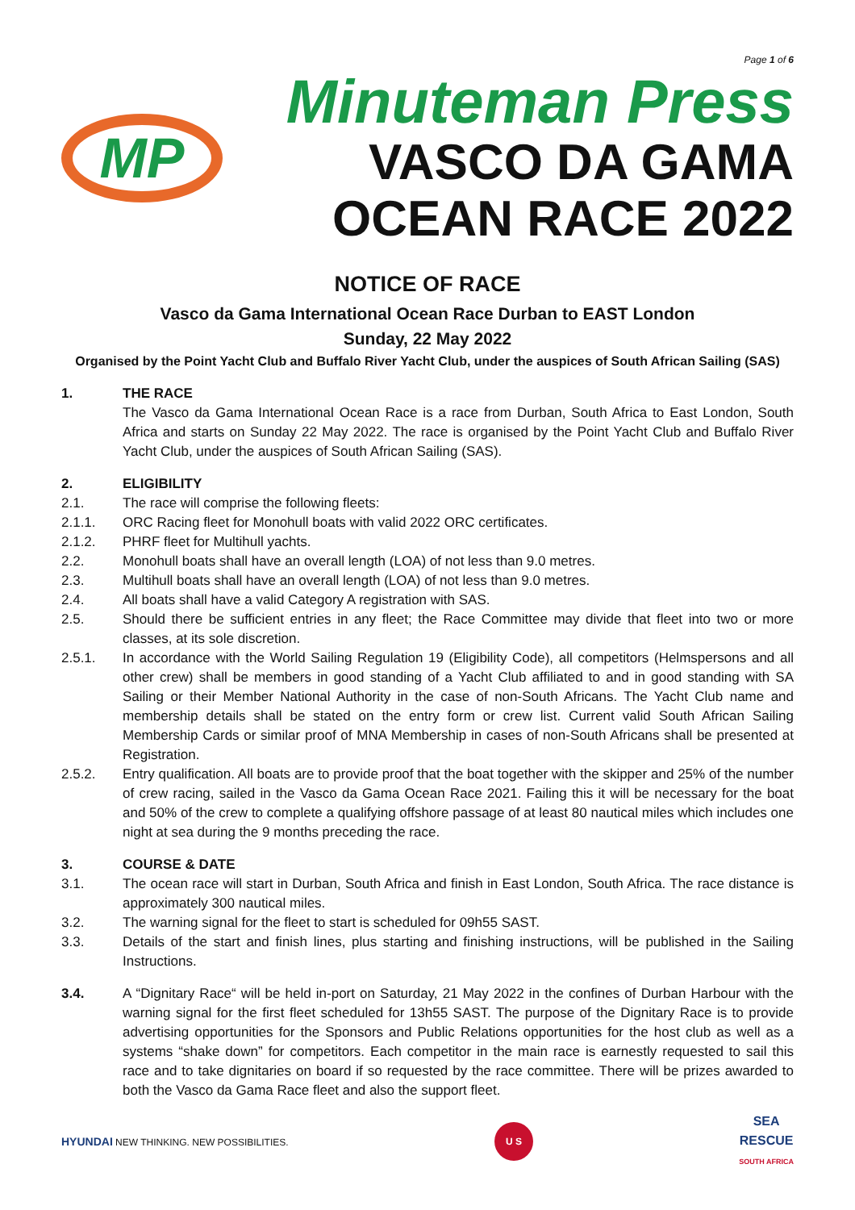Page 1 of 6
MP
Minuteman Press
VASCO DA GAMA
OCEAN RACE 2022
NOTICE OF RACE
Vasco da Gama International Ocean Race Durban to EAST London
Sunday, 22 May 2022
Organised by the Point Yacht Club and Buffalo River Yacht Club, under the auspices of South African Sailing (SAS)
1. THE RACE
The Vasco da Gama International Ocean Race is a race from Durban, South Africa to East London, South Africa and starts on Sunday 22 May 2022. The race is organised by the Point Yacht Club and Buffalo River Yacht Club, under the auspices of South African Sailing (SAS).
2. ELIGIBILITY
2.1. The race will comprise the following fleets:
2.1.1. ORC Racing fleet for Monohull boats with valid 2022 ORC certificates.
2.1.2. PHRF fleet for Multihull yachts.
2.2. Monohull boats shall have an overall length (LOA) of not less than 9.0 metres.
2.3. Multihull boats shall have an overall length (LOA) of not less than 9.0 metres.
2.4. All boats shall have a valid Category A registration with SAS.
2.5. Should there be sufficient entries in any fleet; the Race Committee may divide that fleet into two or more classes, at its sole discretion.
2.5.1. In accordance with the World Sailing Regulation 19 (Eligibility Code), all competitors (Helmspersons and all other crew) shall be members in good standing of a Yacht Club affiliated to and in good standing with SA Sailing or their Member National Authority in the case of non-South Africans. The Yacht Club name and membership details shall be stated on the entry form or crew list. Current valid South African Sailing Membership Cards or similar proof of MNA Membership in cases of non-South Africans shall be presented at Registration.
2.5.2. Entry qualification. All boats are to provide proof that the boat together with the skipper and 25% of the number of crew racing, sailed in the Vasco da Gama Ocean Race 2021. Failing this it will be necessary for the boat and 50% of the crew to complete a qualifying offshore passage of at least 80 nautical miles which includes one night at sea during the 9 months preceding the race.
3. COURSE & DATE
3.1. The ocean race will start in Durban, South Africa and finish in East London, South Africa. The race distance is approximately 300 nautical miles.
3.2. The warning signal for the fleet to start is scheduled for 09h55 SAST.
3.3. Details of the start and finish lines, plus starting and finishing instructions, will be published in the Sailing Instructions.
3.4. A “Dignitary Race“ will be held in-port on Saturday, 21 May 2022 in the confines of Durban Harbour with the warning signal for the first fleet scheduled for 13h55 SAST. The purpose of the Dignitary Race is to provide advertising opportunities for the Sponsors and Public Relations opportunities for the host club as well as a systems “shake down” for competitors. Each competitor in the main race is earnestly requested to sail this race and to take dignitaries on board if so requested by the race committee. There will be prizes awarded to both the Vasco da Gama Race fleet and also the support fleet.
HYUNDAI NEW THINKING. NEW POSSIBILITIES.
U S
SEA
RESCUE
SOUTH AFRICA